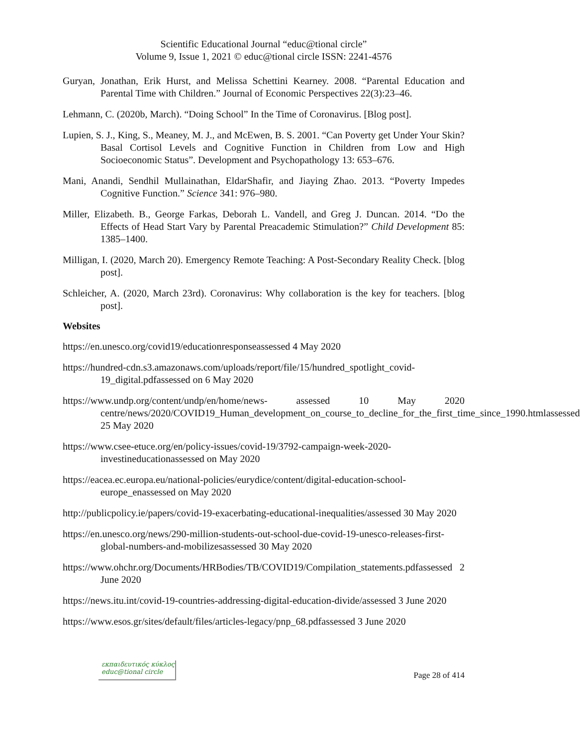Scientific Educational Journal “educ@tional circle”
Volume 9, Issue 1, 2021 © educ@tional circle ISSN: 2241-4576
Guryan, Jonathan, Erik Hurst, and Melissa Schettini Kearney. 2008. “Parental Education and Parental Time with Children.” Journal of Economic Perspectives 22(3):23–46.
Lehmann, C. (2020b, March). “Doing School” In the Time of Coronavirus. [Blog post].
Lupien, S. J., King, S., Meaney, M. J., and McEwen, B. S. 2001. “Can Poverty get Under Your Skin? Basal Cortisol Levels and Cognitive Function in Children from Low and High Socioeconomic Status”. Development and Psychopathology 13: 653–676.
Mani, Anandi, Sendhil Mullainathan, EldarShafir, and Jiaying Zhao. 2013. “Poverty Impedes Cognitive Function.” Science 341: 976–980.
Miller, Elizabeth. B., George Farkas, Deborah L. Vandell, and Greg J. Duncan. 2014. “Do the Effects of Head Start Vary by Parental Preacademic Stimulation?” Child Development 85: 1385–1400.
Milligan, I. (2020, March 20). Emergency Remote Teaching: A Post-Secondary Reality Check. [blog post].
Schleicher, A. (2020, March 23rd). Coronavirus: Why collaboration is the key for teachers. [blog post].
Websites
https://en.unesco.org/covid19/educationresponseassessed 4 May 2020
https://hundred-cdn.s3.amazonaws.com/uploads/report/file/15/hundred_spotlight_covid-19_digital.pdfassessed on 6 May 2020
https://www.undp.org/content/undp/en/home/news- assessed 10 May 2020 centre/news/2020/COVID19_Human_development_on_course_to_decline_for_the_first_time_since_1990.htmlassessed 25 May 2020
https://www.csee-etuce.org/en/policy-issues/covid-19/3792-campaign-week-2020-investineducationassessed on May 2020
https://eacea.ec.europa.eu/national-policies/eurydice/content/digital-education-school-europe_enassessed on May 2020
http://publicpolicy.ie/papers/covid-19-exacerbating-educational-inequalities/assessed 30 May 2020
https://en.unesco.org/news/290-million-students-out-school-due-covid-19-unesco-releases-first-global-numbers-and-mobilizesassessed 30 May 2020
https://www.ohchr.org/Documents/HRBodies/TB/COVID19/Compilation_statements.pdfassessed 2 June 2020
https://news.itu.int/covid-19-countries-addressing-digital-education-divide/assessed 3 June 2020
https://www.esos.gr/sites/default/files/articles-legacy/pnp_68.pdfassessed 3 June 2020
εκπαιδευτικός κύκλος
educ@tional circle
Page 28 of 414